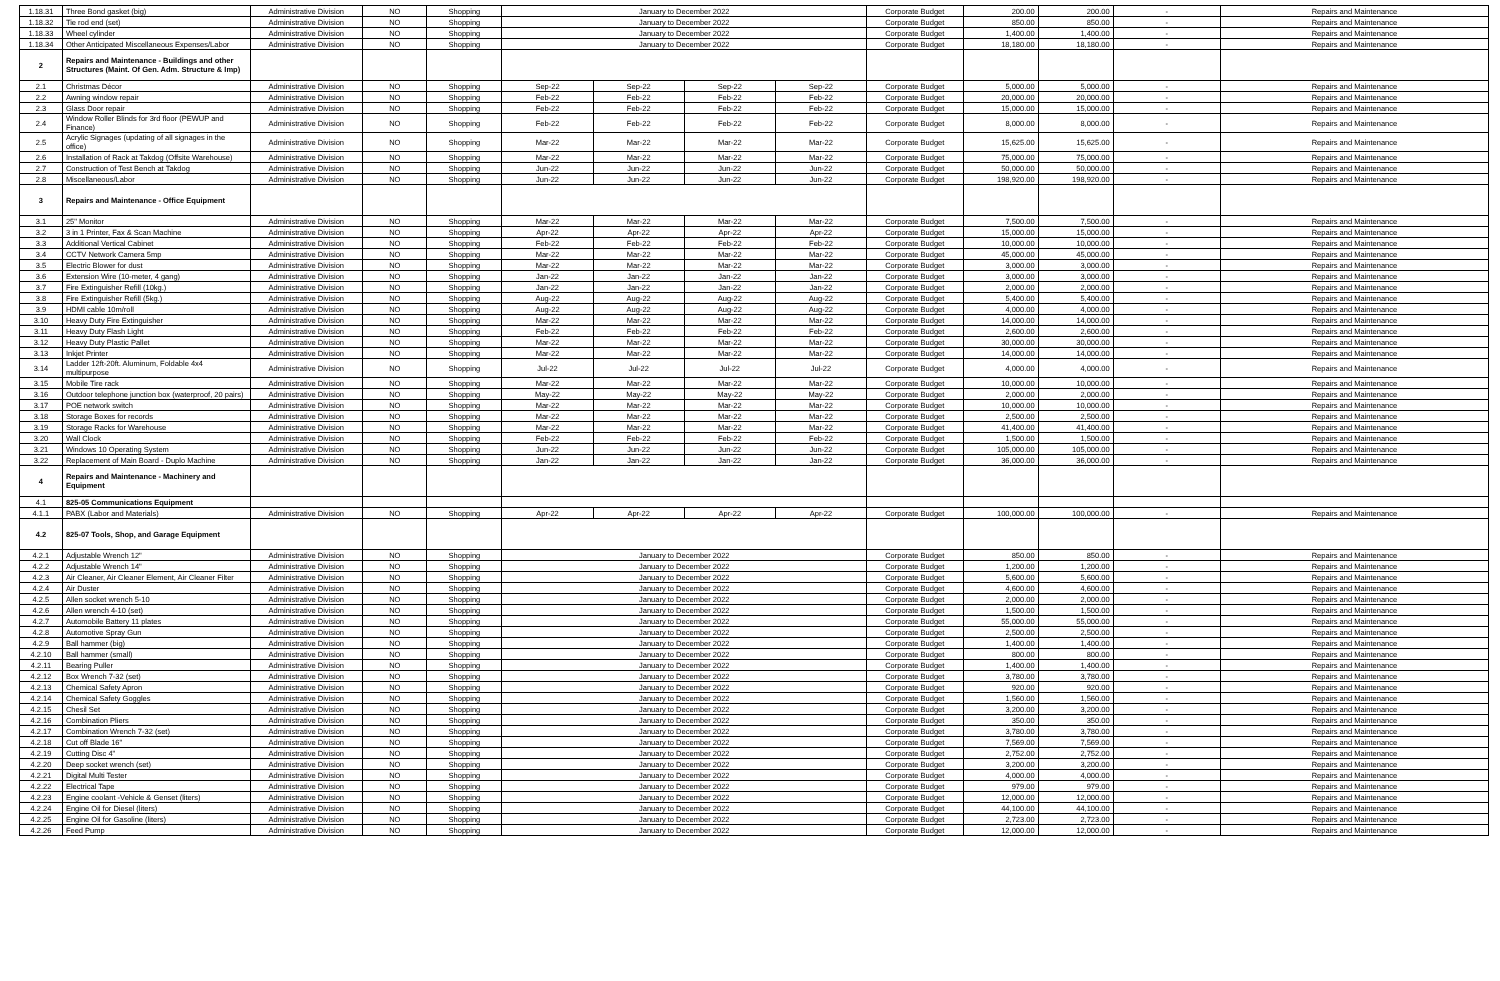| 1.18.31 | Three Bond gasket (big) | Administrative Division | NO | Shopping | January to December 2022 | | | | Corporate Budget | 200.00 | 200.00 | - | Repairs and Maintenance |
| 1.18.32 | Tie rod end (set) | Administrative Division | NO | Shopping | January to December 2022 | | | | Corporate Budget | 850.00 | 850.00 | - | Repairs and Maintenance |
| 1.18.33 | Wheel cylinder | Administrative Division | NO | Shopping | January to December 2022 | | | | Corporate Budget | 1,400.00 | 1,400.00 | - | Repairs and Maintenance |
| 1.18.34 | Other Anticipated Miscellaneous Expenses/Labor | Administrative Division | NO | Shopping | January to December 2022 | | | | Corporate Budget | 18,180.00 | 18,180.00 | - | Repairs and Maintenance |
| 2 | Repairs and Maintenance - Buildings and other Structures (Maint. Of Gen. Adm. Structure & Imp) | | | | | | | | | | | | |
| 2.1 | Christmas Décor | Administrative Division | NO | Shopping | Sep-22 | Sep-22 | Sep-22 | Sep-22 | Corporate Budget | 5,000.00 | 5,000.00 | - | Repairs and Maintenance |
| 2.2 | Awning window repair | Administrative Division | NO | Shopping | Feb-22 | Feb-22 | Feb-22 | Feb-22 | Corporate Budget | 20,000.00 | 20,000.00 | - | Repairs and Maintenance |
| 2.3 | Glass Door repair | Administrative Division | NO | Shopping | Feb-22 | Feb-22 | Feb-22 | Feb-22 | Corporate Budget | 15,000.00 | 15,000.00 | - | Repairs and Maintenance |
| 2.4 | Window Roller Blinds for 3rd floor (PEWUP and Finance) | Administrative Division | NO | Shopping | Feb-22 | Feb-22 | Feb-22 | Feb-22 | Corporate Budget | 8,000.00 | 8,000.00 | - | Repairs and Maintenance |
| 2.5 | Acrylic Signages (updating of all signages in the office) | Administrative Division | NO | Shopping | Mar-22 | Mar-22 | Mar-22 | Mar-22 | Corporate Budget | 15,625.00 | 15,625.00 | - | Repairs and Maintenance |
| 2.6 | Installation of Rack at Takdog (Offsite Warehouse) | Administrative Division | NO | Shopping | Mar-22 | Mar-22 | Mar-22 | Mar-22 | Corporate Budget | 75,000.00 | 75,000.00 | - | Repairs and Maintenance |
| 2.7 | Construction of Test Bench at Takdog | Administrative Division | NO | Shopping | Jun-22 | Jun-22 | Jun-22 | Jun-22 | Corporate Budget | 50,000.00 | 50,000.00 | - | Repairs and Maintenance |
| 2.8 | Miscellaneous/Labor | Administrative Division | NO | Shopping | Jun-22 | Jun-22 | Jun-22 | Jun-22 | Corporate Budget | 198,920.00 | 198,920.00 | - | Repairs and Maintenance |
| 3 | Repairs and Maintenance - Office Equipment | | | | | | | | | | | | |
| 3.1 | 25" Monitor | Administrative Division | NO | Shopping | Mar-22 | Mar-22 | Mar-22 | Mar-22 | Corporate Budget | 7,500.00 | 7,500.00 | - | Repairs and Maintenance |
| 3.2 | 3 in 1 Printer, Fax & Scan Machine | Administrative Division | NO | Shopping | Apr-22 | Apr-22 | Apr-22 | Apr-22 | Corporate Budget | 15,000.00 | 15,000.00 | - | Repairs and Maintenance |
| 3.3 | Additional Vertical Cabinet | Administrative Division | NO | Shopping | Feb-22 | Feb-22 | Feb-22 | Feb-22 | Corporate Budget | 10,000.00 | 10,000.00 | - | Repairs and Maintenance |
| 3.4 | CCTV Network Camera 5mp | Administrative Division | NO | Shopping | Mar-22 | Mar-22 | Mar-22 | Mar-22 | Corporate Budget | 45,000.00 | 45,000.00 | - | Repairs and Maintenance |
| 3.5 | Electric Blower for dust | Administrative Division | NO | Shopping | Mar-22 | Mar-22 | Mar-22 | Mar-22 | Corporate Budget | 3,000.00 | 3,000.00 | - | Repairs and Maintenance |
| 3.6 | Extension Wire (10-meter, 4 gang) | Administrative Division | NO | Shopping | Jan-22 | Jan-22 | Jan-22 | Jan-22 | Corporate Budget | 3,000.00 | 3,000.00 | - | Repairs and Maintenance |
| 3.7 | Fire Extinguisher Refill (10kg.) | Administrative Division | NO | Shopping | Jan-22 | Jan-22 | Jan-22 | Jan-22 | Corporate Budget | 2,000.00 | 2,000.00 | - | Repairs and Maintenance |
| 3.8 | Fire Extinguisher Refill (5kg.) | Administrative Division | NO | Shopping | Aug-22 | Aug-22 | Aug-22 | Aug-22 | Corporate Budget | 5,400.00 | 5,400.00 | - | Repairs and Maintenance |
| 3.9 | HDMI cable 10m/roll | Administrative Division | NO | Shopping | Aug-22 | Aug-22 | Aug-22 | Aug-22 | Corporate Budget | 4,000.00 | 4,000.00 | - | Repairs and Maintenance |
| 3.10 | Heavy Duty Fire Extinguisher | Administrative Division | NO | Shopping | Mar-22 | Mar-22 | Mar-22 | Mar-22 | Corporate Budget | 14,000.00 | 14,000.00 | - | Repairs and Maintenance |
| 3.11 | Heavy Duty Flash Light | Administrative Division | NO | Shopping | Feb-22 | Feb-22 | Feb-22 | Feb-22 | Corporate Budget | 2,600.00 | 2,600.00 | - | Repairs and Maintenance |
| 3.12 | Heavy Duty Plastic Pallet | Administrative Division | NO | Shopping | Mar-22 | Mar-22 | Mar-22 | Mar-22 | Corporate Budget | 30,000.00 | 30,000.00 | - | Repairs and Maintenance |
| 3.13 | Inkjet Printer | Administrative Division | NO | Shopping | Mar-22 | Mar-22 | Mar-22 | Mar-22 | Corporate Budget | 14,000.00 | 14,000.00 | - | Repairs and Maintenance |
| 3.14 | Ladder 12ft-20ft. Aluminum, Foldable 4x4 multipurpose | Administrative Division | NO | Shopping | Jul-22 | Jul-22 | Jul-22 | Jul-22 | Corporate Budget | 4,000.00 | 4,000.00 | - | Repairs and Maintenance |
| 3.15 | Mobile Tire rack | Administrative Division | NO | Shopping | Mar-22 | Mar-22 | Mar-22 | Mar-22 | Corporate Budget | 10,000.00 | 10,000.00 | - | Repairs and Maintenance |
| 3.16 | Outdoor telephone junction box (waterproof, 20 pairs) | Administrative Division | NO | Shopping | May-22 | May-22 | May-22 | May-22 | Corporate Budget | 2,000.00 | 2,000.00 | - | Repairs and Maintenance |
| 3.17 | POE network switch | Administrative Division | NO | Shopping | Mar-22 | Mar-22 | Mar-22 | Mar-22 | Corporate Budget | 10,000.00 | 10,000.00 | - | Repairs and Maintenance |
| 3.18 | Storage Boxes for records | Administrative Division | NO | Shopping | Mar-22 | Mar-22 | Mar-22 | Mar-22 | Corporate Budget | 2,500.00 | 2,500.00 | - | Repairs and Maintenance |
| 3.19 | Storage Racks for Warehouse | Administrative Division | NO | Shopping | Mar-22 | Mar-22 | Mar-22 | Mar-22 | Corporate Budget | 41,400.00 | 41,400.00 | - | Repairs and Maintenance |
| 3.20 | Wall Clock | Administrative Division | NO | Shopping | Feb-22 | Feb-22 | Feb-22 | Feb-22 | Corporate Budget | 1,500.00 | 1,500.00 | - | Repairs and Maintenance |
| 3.21 | Windows 10 Operating System | Administrative Division | NO | Shopping | Jun-22 | Jun-22 | Jun-22 | Jun-22 | Corporate Budget | 105,000.00 | 105,000.00 | - | Repairs and Maintenance |
| 3.22 | Replacement of Main Board - Duplo Machine | Administrative Division | NO | Shopping | Jan-22 | Jan-22 | Jan-22 | Jan-22 | Corporate Budget | 36,000.00 | 36,000.00 | - | Repairs and Maintenance |
| 4 | Repairs and Maintenance - Machinery and Equipment | | | | | | | | | | | | |
| 4.1 | 825-05 Communications Equipment | | | | | | | | | | | | |
| 4.1.1 | PABX (Labor and Materials) | Administrative Division | NO | Shopping | Apr-22 | Apr-22 | Apr-22 | Apr-22 | Corporate Budget | 100,000.00 | 100,000.00 | - | Repairs and Maintenance |
| 4.2 | 825-07 Tools, Shop, and Garage Equipment | | | | | | | | | | | | |
| 4.2.1 | Adjustable Wrench 12" | Administrative Division | NO | Shopping | January to December 2022 | | | | Corporate Budget | 850.00 | 850.00 | - | Repairs and Maintenance |
| 4.2.2 | Adjustable Wrench 14" | Administrative Division | NO | Shopping | January to December 2022 | | | | Corporate Budget | 1,200.00 | 1,200.00 | - | Repairs and Maintenance |
| 4.2.3 | Air Cleaner, Air Cleaner Element, Air Cleaner Filter | Administrative Division | NO | Shopping | January to December 2022 | | | | Corporate Budget | 5,600.00 | 5,600.00 | - | Repairs and Maintenance |
| 4.2.4 | Air Duster | Administrative Division | NO | Shopping | January to December 2022 | | | | Corporate Budget | 4,600.00 | 4,600.00 | - | Repairs and Maintenance |
| 4.2.5 | Allen socket wrench 5-10 | Administrative Division | NO | Shopping | January to December 2022 | | | | Corporate Budget | 2,000.00 | 2,000.00 | - | Repairs and Maintenance |
| 4.2.6 | Allen wrench 4-10 (set) | Administrative Division | NO | Shopping | January to December 2022 | | | | Corporate Budget | 1,500.00 | 1,500.00 | - | Repairs and Maintenance |
| 4.2.7 | Automobile Battery 11 plates | Administrative Division | NO | Shopping | January to December 2022 | | | | Corporate Budget | 55,000.00 | 55,000.00 | - | Repairs and Maintenance |
| 4.2.8 | Automotive Spray Gun | Administrative Division | NO | Shopping | January to December 2022 | | | | Corporate Budget | 2,500.00 | 2,500.00 | - | Repairs and Maintenance |
| 4.2.9 | Ball hammer (big) | Administrative Division | NO | Shopping | January to December 2022 | | | | Corporate Budget | 1,400.00 | 1,400.00 | - | Repairs and Maintenance |
| 4.2.10 | Ball hammer (small) | Administrative Division | NO | Shopping | January to December 2022 | | | | Corporate Budget | 800.00 | 800.00 | - | Repairs and Maintenance |
| 4.2.11 | Bearing Puller | Administrative Division | NO | Shopping | January to December 2022 | | | | Corporate Budget | 1,400.00 | 1,400.00 | - | Repairs and Maintenance |
| 4.2.12 | Box Wrench 7-32 (set) | Administrative Division | NO | Shopping | January to December 2022 | | | | Corporate Budget | 3,780.00 | 3,780.00 | - | Repairs and Maintenance |
| 4.2.13 | Chemical Safety Apron | Administrative Division | NO | Shopping | January to December 2022 | | | | Corporate Budget | 920.00 | 920.00 | - | Repairs and Maintenance |
| 4.2.14 | Chemical Safety Goggles | Administrative Division | NO | Shopping | January to December 2022 | | | | Corporate Budget | 1,560.00 | 1,560.00 | - | Repairs and Maintenance |
| 4.2.15 | Chesil Set | Administrative Division | NO | Shopping | January to December 2022 | | | | Corporate Budget | 3,200.00 | 3,200.00 | - | Repairs and Maintenance |
| 4.2.16 | Combination Pliers | Administrative Division | NO | Shopping | January to December 2022 | | | | Corporate Budget | 350.00 | 350.00 | - | Repairs and Maintenance |
| 4.2.17 | Combination Wrench 7-32 (set) | Administrative Division | NO | Shopping | January to December 2022 | | | | Corporate Budget | 3,780.00 | 3,780.00 | - | Repairs and Maintenance |
| 4.2.18 | Cut off Blade 16" | Administrative Division | NO | Shopping | January to December 2022 | | | | Corporate Budget | 7,569.00 | 7,569.00 | - | Repairs and Maintenance |
| 4.2.19 | Cutting Disc 4" | Administrative Division | NO | Shopping | January to December 2022 | | | | Corporate Budget | 2,752.00 | 2,752.00 | - | Repairs and Maintenance |
| 4.2.20 | Deep socket wrench (set) | Administrative Division | NO | Shopping | January to December 2022 | | | | Corporate Budget | 3,200.00 | 3,200.00 | - | Repairs and Maintenance |
| 4.2.21 | Digital Multi Tester | Administrative Division | NO | Shopping | January to December 2022 | | | | Corporate Budget | 4,000.00 | 4,000.00 | - | Repairs and Maintenance |
| 4.2.22 | Electrical Tape | Administrative Division | NO | Shopping | January to December 2022 | | | | Corporate Budget | 979.00 | 979.00 | - | Repairs and Maintenance |
| 4.2.23 | Engine coolant -Vehicle & Genset (liters) | Administrative Division | NO | Shopping | January to December 2022 | | | | Corporate Budget | 12,000.00 | 12,000.00 | - | Repairs and Maintenance |
| 4.2.24 | Engine Oil for Diesel (liters) | Administrative Division | NO | Shopping | January to December 2022 | | | | Corporate Budget | 44,100.00 | 44,100.00 | - | Repairs and Maintenance |
| 4.2.25 | Engine Oil for Gasoline (liters) | Administrative Division | NO | Shopping | January to December 2022 | | | | Corporate Budget | 2,723.00 | 2,723.00 | - | Repairs and Maintenance |
| 4.2.26 | Feed Pump | Administrative Division | NO | Shopping | January to December 2022 | | | | Corporate Budget | 12,000.00 | 12,000.00 | - | Repairs and Maintenance |